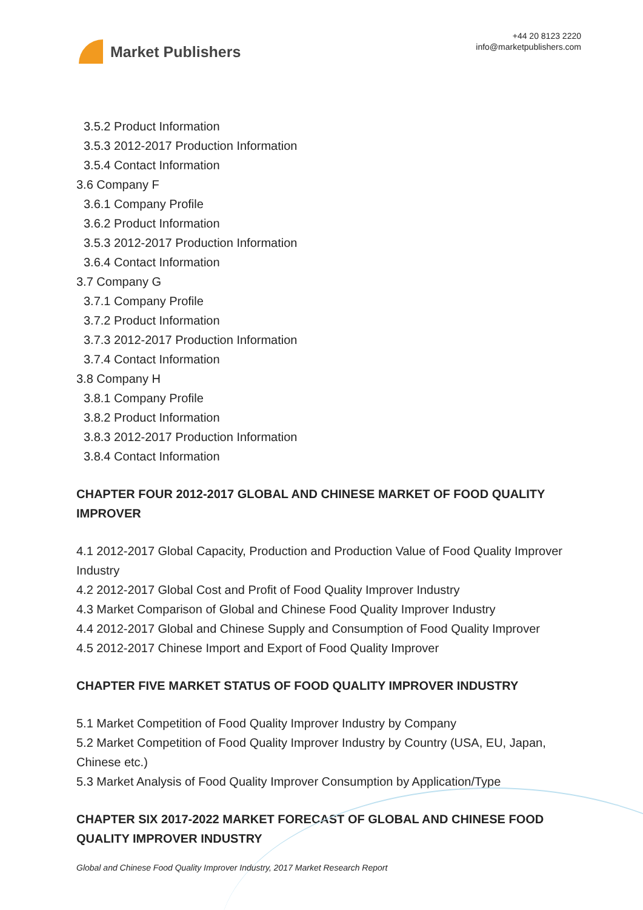Market Publishers
+44 20 8123 2220
info@marketpublishers.com
3.5.2 Product Information
3.5.3 2012-2017 Production Information
3.5.4 Contact Information
3.6 Company F
3.6.1 Company Profile
3.6.2 Product Information
3.5.3 2012-2017 Production Information
3.6.4 Contact Information
3.7 Company G
3.7.1 Company Profile
3.7.2 Product Information
3.7.3 2012-2017 Production Information
3.7.4 Contact Information
3.8 Company H
3.8.1 Company Profile
3.8.2 Product Information
3.8.3 2012-2017 Production Information
3.8.4 Contact Information
CHAPTER FOUR 2012-2017 GLOBAL AND CHINESE MARKET OF FOOD QUALITY IMPROVER
4.1 2012-2017 Global Capacity, Production and Production Value of Food Quality Improver Industry
4.2 2012-2017 Global Cost and Profit of Food Quality Improver Industry
4.3 Market Comparison of Global and Chinese Food Quality Improver Industry
4.4 2012-2017 Global and Chinese Supply and Consumption of Food Quality Improver
4.5 2012-2017 Chinese Import and Export of Food Quality Improver
CHAPTER FIVE MARKET STATUS OF FOOD QUALITY IMPROVER INDUSTRY
5.1 Market Competition of Food Quality Improver Industry by Company
5.2 Market Competition of Food Quality Improver Industry by Country (USA, EU, Japan, Chinese etc.)
5.3 Market Analysis of Food Quality Improver Consumption by Application/Type
CHAPTER SIX 2017-2022 MARKET FORECAST OF GLOBAL AND CHINESE FOOD QUALITY IMPROVER INDUSTRY
Global and Chinese Food Quality Improver Industry, 2017 Market Research Report